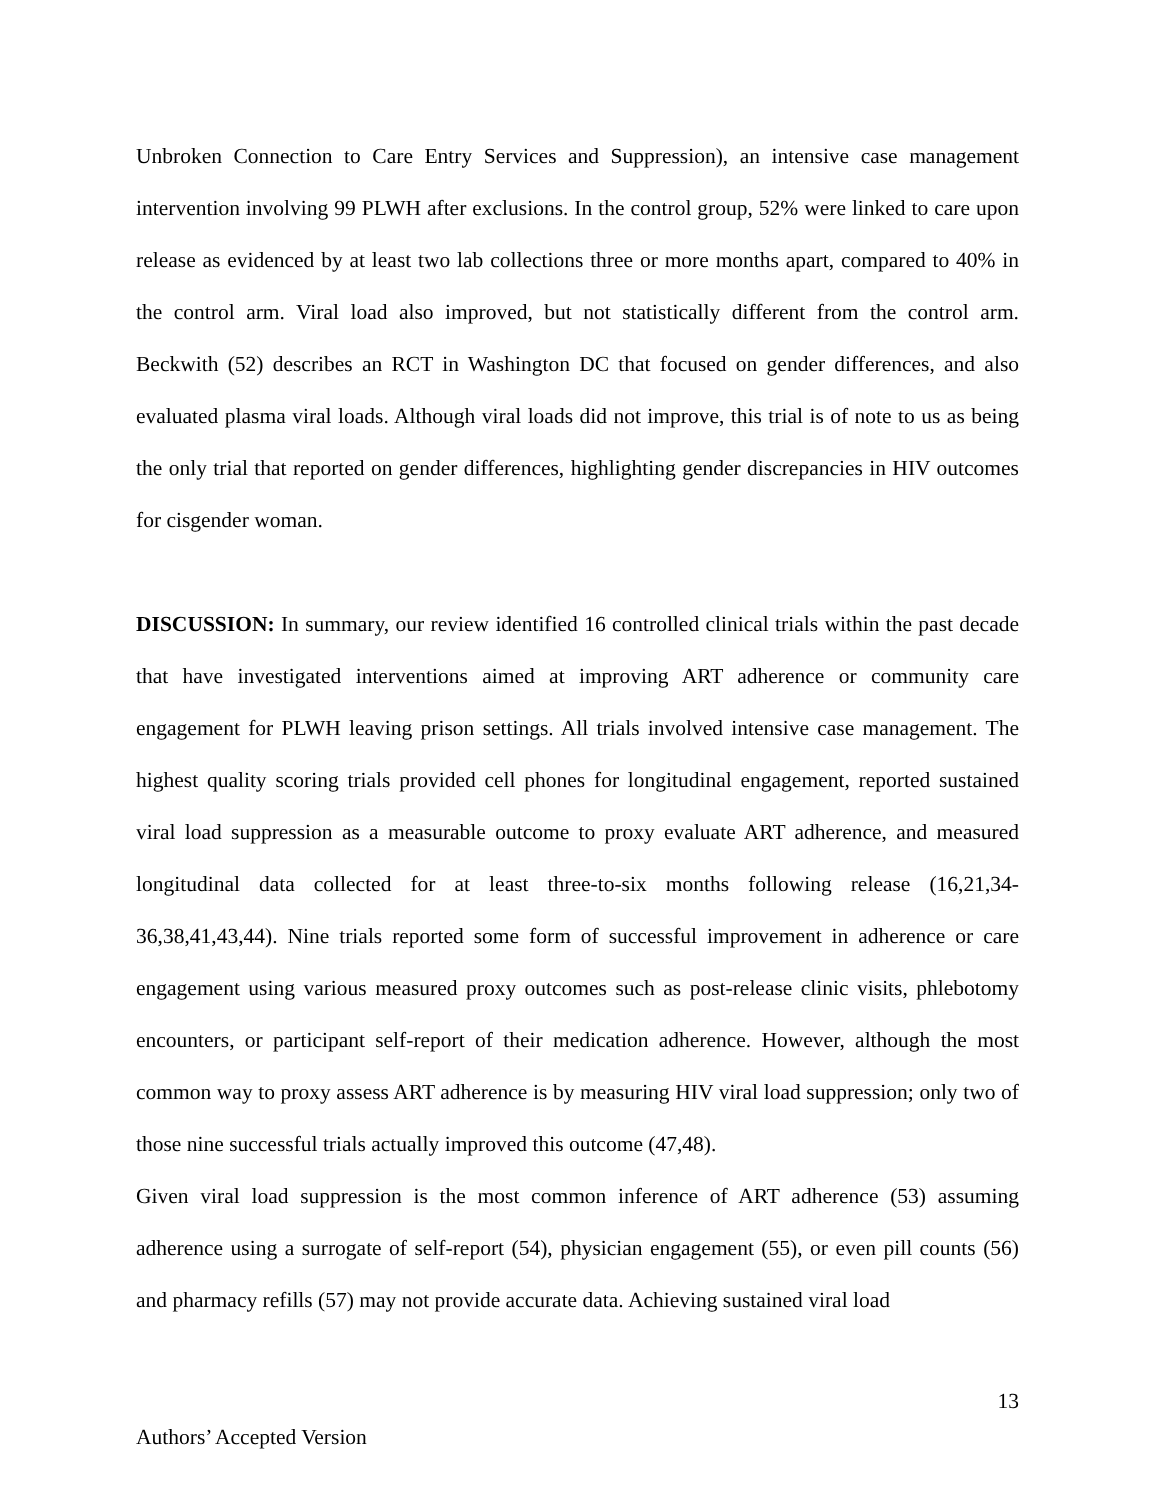Unbroken Connection to Care Entry Services and Suppression), an intensive case management intervention involving 99 PLWH after exclusions. In the control group, 52% were linked to care upon release as evidenced by at least two lab collections three or more months apart, compared to 40% in the control arm. Viral load also improved, but not statistically different from the control arm. Beckwith (52) describes an RCT in Washington DC that focused on gender differences, and also evaluated plasma viral loads. Although viral loads did not improve, this trial is of note to us as being the only trial that reported on gender differences, highlighting gender discrepancies in HIV outcomes for cisgender woman.
DISCUSSION: In summary, our review identified 16 controlled clinical trials within the past decade that have investigated interventions aimed at improving ART adherence or community care engagement for PLWH leaving prison settings. All trials involved intensive case management. The highest quality scoring trials provided cell phones for longitudinal engagement, reported sustained viral load suppression as a measurable outcome to proxy evaluate ART adherence, and measured longitudinal data collected for at least three-to-six months following release (16,21,34-36,38,41,43,44). Nine trials reported some form of successful improvement in adherence or care engagement using various measured proxy outcomes such as post-release clinic visits, phlebotomy encounters, or participant self-report of their medication adherence. However, although the most common way to proxy assess ART adherence is by measuring HIV viral load suppression; only two of those nine successful trials actually improved this outcome (47,48).
Given viral load suppression is the most common inference of ART adherence (53) assuming adherence using a surrogate of self-report (54), physician engagement (55), or even pill counts (56) and pharmacy refills (57) may not provide accurate data. Achieving sustained viral load
13
Authors’ Accepted Version